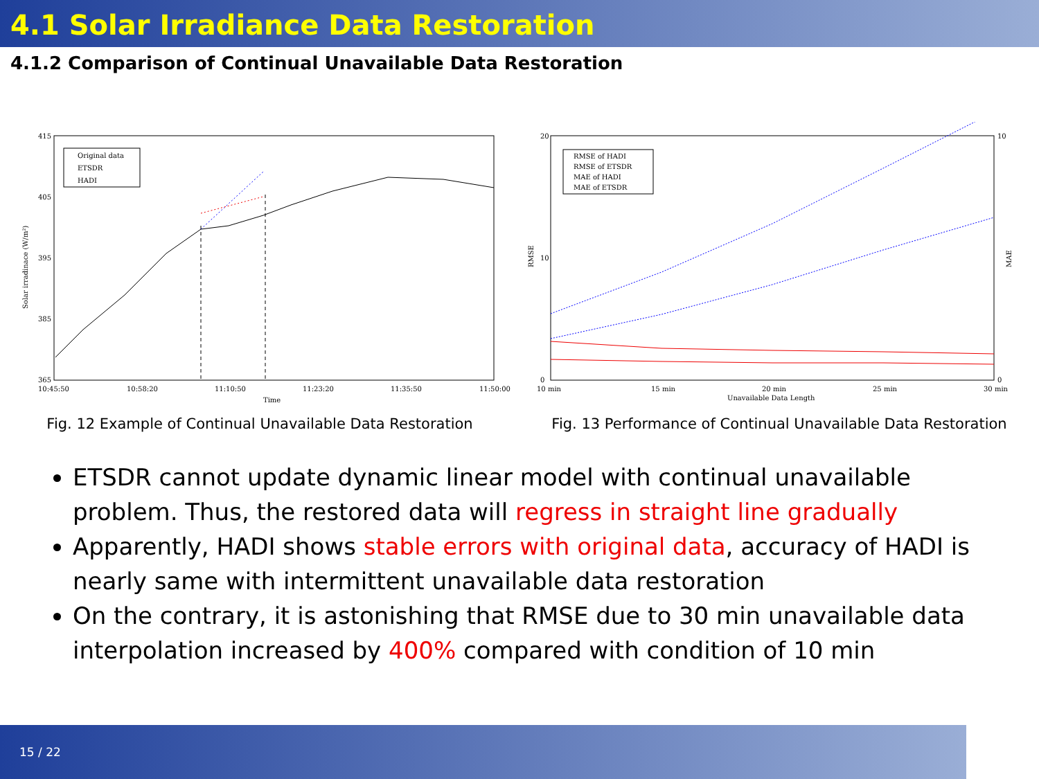4.1 Solar Irradiance Data Restoration
4.1.2 Comparison of Continual Unavailable Data Restoration
415
405
395
385
365
10:45:50
10:58:20
11:10:50
11:23:20
11:35:50
11:50:00
Time
Solar irradinace (W/m²)
Original data
ETSDR
HADI
Fig. 12 Example of Continual Unavailable Data Restoration
20
10
0
10
0
10 min
15 min
20 min
25 min
30 min
Unavailable Data Length
RMSE
MAE
RMSE of HADI
RMSE of ETSDR
MAE of HADI
MAE of ETSDR
Fig. 13 Performance of Continual Unavailable Data Restoration
ETSDR cannot update dynamic linear model with continual unavailable problem. Thus, the restored data will regress in straight line gradually
Apparently, HADI shows stable errors with original data, accuracy of HADI is nearly same with intermittent unavailable data restoration
On the contrary, it is astonishing that RMSE due to 30 min unavailable data interpolation increased by 400% compared with condition of 10 min
15 / 22